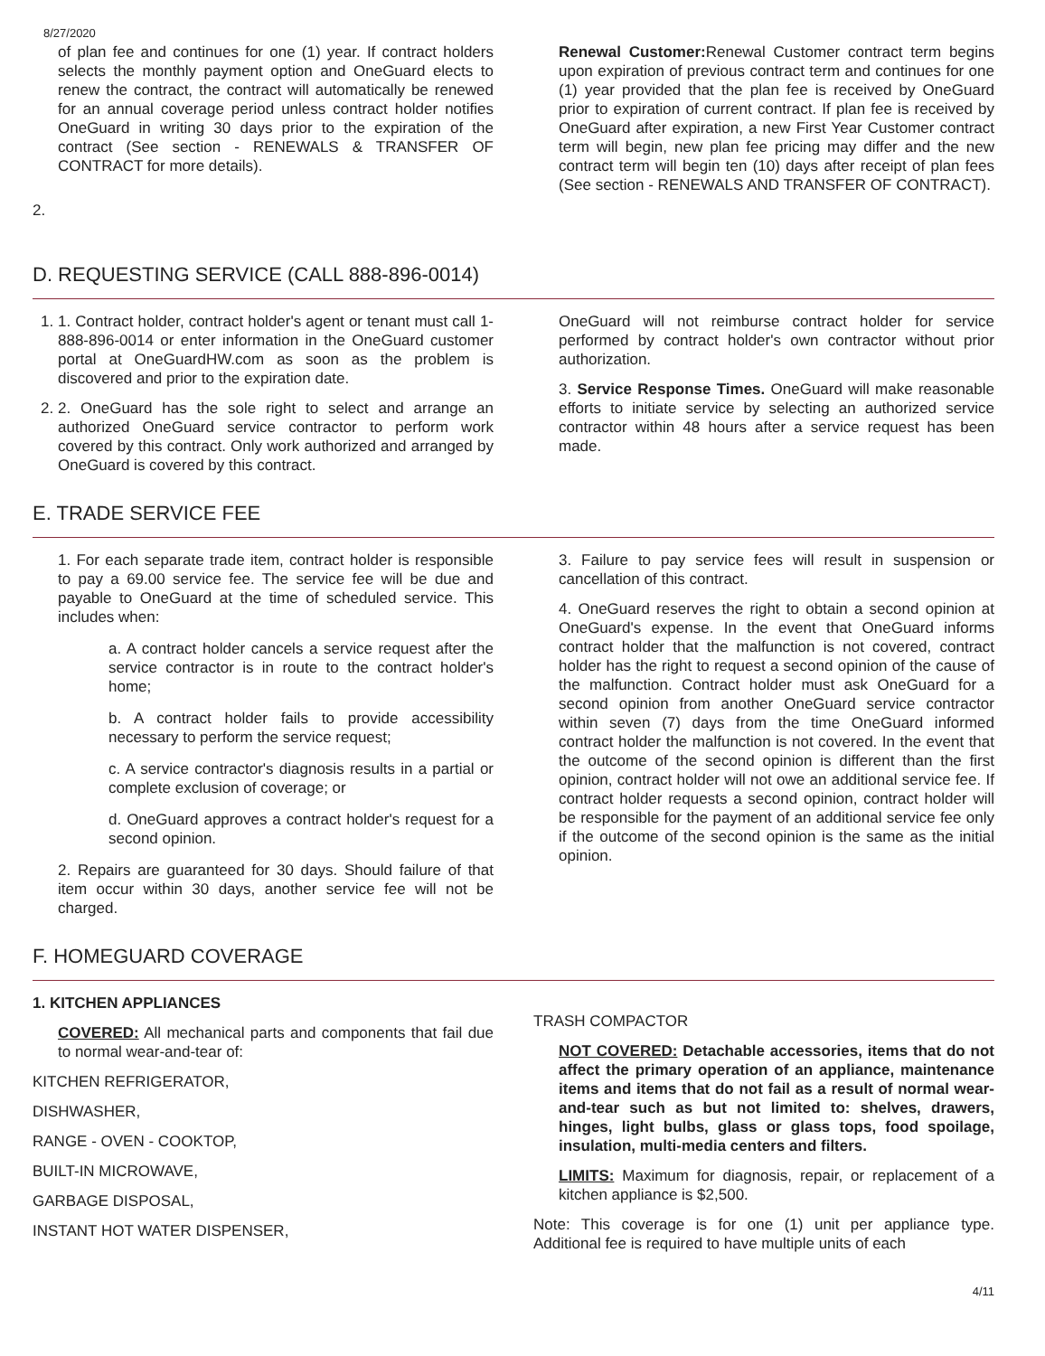8/27/2020
of plan fee and continues for one (1) year. If contract holders selects the monthly payment option and OneGuard elects to renew the contract, the contract will automatically be renewed for an annual coverage period unless contract holder notifies OneGuard in writing 30 days prior to the expiration of the contract (See section - RENEWALS & TRANSFER OF CONTRACT for more details).
2.
Renewal Customer: Renewal Customer contract term begins upon expiration of previous contract term and continues for one (1) year provided that the plan fee is received by OneGuard prior to expiration of current contract. If plan fee is received by OneGuard after expiration, a new First Year Customer contract term will begin, new plan fee pricing may differ and the new contract term will begin ten (10) days after receipt of plan fees (See section - RENEWALS AND TRANSFER OF CONTRACT).
D. REQUESTING SERVICE (CALL 888-896-0014)
1. 1. Contract holder, contract holder's agent or tenant must call 1-888-896-0014 or enter information in the OneGuard customer portal at OneGuardHW.com as soon as the problem is discovered and prior to the expiration date.
2. 2. OneGuard has the sole right to select and arrange an authorized OneGuard service contractor to perform work covered by this contract. Only work authorized and arranged by OneGuard is covered by this contract.
OneGuard will not reimburse contract holder for service performed by contract holder's own contractor without prior authorization.
3. Service Response Times. OneGuard will make reasonable efforts to initiate service by selecting an authorized service contractor within 48 hours after a service request has been made.
E. TRADE SERVICE FEE
1. For each separate trade item, contract holder is responsible to pay a 69.00 service fee. The service fee will be due and payable to OneGuard at the time of scheduled service. This includes when:
a. A contract holder cancels a service request after the service contractor is in route to the contract holder's home;
b. A contract holder fails to provide accessibility necessary to perform the service request;
c. A service contractor's diagnosis results in a partial or complete exclusion of coverage; or
d. OneGuard approves a contract holder's request for a second opinion.
2. Repairs are guaranteed for 30 days. Should failure of that item occur within 30 days, another service fee will not be charged.
3. Failure to pay service fees will result in suspension or cancellation of this contract.
4. OneGuard reserves the right to obtain a second opinion at OneGuard's expense. In the event that OneGuard informs contract holder that the malfunction is not covered, contract holder has the right to request a second opinion of the cause of the malfunction. Contract holder must ask OneGuard for a second opinion from another OneGuard service contractor within seven (7) days from the time OneGuard informed contract holder the malfunction is not covered. In the event that the outcome of the second opinion is different than the first opinion, contract holder will not owe an additional service fee. If contract holder requests a second opinion, contract holder will be responsible for the payment of an additional service fee only if the outcome of the second opinion is the same as the initial opinion.
F. HOMEGUARD COVERAGE
1. KITCHEN APPLIANCES
COVERED: All mechanical parts and components that fail due to normal wear-and-tear of:
KITCHEN REFRIGERATOR,
DISHWASHER,
RANGE - OVEN - COOKTOP,
BUILT-IN MICROWAVE,
GARBAGE DISPOSAL,
INSTANT HOT WATER DISPENSER,
TRASH COMPACTOR
NOT COVERED: Detachable accessories, items that do not affect the primary operation of an appliance, maintenance items and items that do not fail as a result of normal wear-and-tear such as but not limited to: shelves, drawers, hinges, light bulbs, glass or glass tops, food spoilage, insulation, multi-media centers and filters.
LIMITS: Maximum for diagnosis, repair, or replacement of a kitchen appliance is $2,500.
Note: This coverage is for one (1) unit per appliance type. Additional fee is required to have multiple units of each
4/11